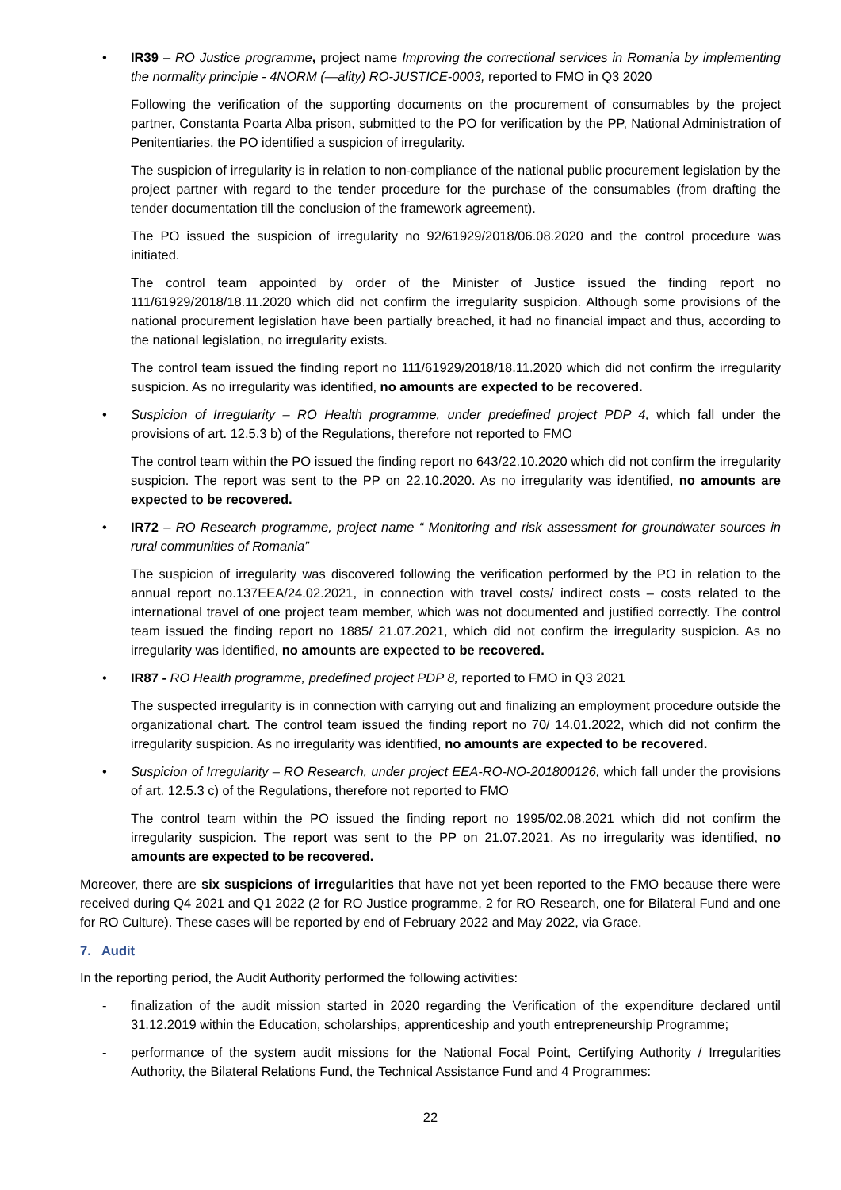• IR39 – RO Justice programme, project name Improving the correctional services in Romania by implementing the normality principle - 4NORM (—ality) RO-JUSTICE-0003, reported to FMO in Q3 2020
Following the verification of the supporting documents on the procurement of consumables by the project partner, Constanta Poarta Alba prison, submitted to the PO for verification by the PP, National Administration of Penitentiaries, the PO identified a suspicion of irregularity.
The suspicion of irregularity is in relation to non-compliance of the national public procurement legislation by the project partner with regard to the tender procedure for the purchase of the consumables (from drafting the tender documentation till the conclusion of the framework agreement).
The PO issued the suspicion of irregularity no 92/61929/2018/06.08.2020 and the control procedure was initiated.
The control team appointed by order of the Minister of Justice issued the finding report no 111/61929/2018/18.11.2020 which did not confirm the irregularity suspicion. Although some provisions of the national procurement legislation have been partially breached, it had no financial impact and thus, according to the national legislation, no irregularity exists.
The control team issued the finding report no 111/61929/2018/18.11.2020 which did not confirm the irregularity suspicion. As no irregularity was identified, no amounts are expected to be recovered.
• Suspicion of Irregularity – RO Health programme, under predefined project PDP 4, which fall under the provisions of art. 12.5.3 b) of the Regulations, therefore not reported to FMO
The control team within the PO issued the finding report no 643/22.10.2020 which did not confirm the irregularity suspicion. The report was sent to the PP on 22.10.2020. As no irregularity was identified, no amounts are expected to be recovered.
• IR72 – RO Research programme, project name “ Monitoring and risk assessment for groundwater sources in rural communities of Romania”
The suspicion of irregularity was discovered following the verification performed by the PO in relation to the annual report no.137EEA/24.02.2021, in connection with travel costs/ indirect costs – costs related to the international travel of one project team member, which was not documented and justified correctly. The control team issued the finding report no 1885/ 21.07.2021, which did not confirm the irregularity suspicion. As no irregularity was identified, no amounts are expected to be recovered.
• IR87 - RO Health programme, predefined project PDP 8, reported to FMO in Q3 2021
The suspected irregularity is in connection with carrying out and finalizing an employment procedure outside the organizational chart. The control team issued the finding report no 70/ 14.01.2022, which did not confirm the irregularity suspicion. As no irregularity was identified, no amounts are expected to be recovered.
• Suspicion of Irregularity – RO Research, under project EEA-RO-NO-201800126, which fall under the provisions of art. 12.5.3 c) of the Regulations, therefore not reported to FMO
The control team within the PO issued the finding report no 1995/02.08.2021 which did not confirm the irregularity suspicion. The report was sent to the PP on 21.07.2021. As no irregularity was identified, no amounts are expected to be recovered.
Moreover, there are six suspicions of irregularities that have not yet been reported to the FMO because there were received during Q4 2021 and Q1 2022 (2 for RO Justice programme, 2 for RO Research, one for Bilateral Fund and one for RO Culture). These cases will be reported by end of February 2022 and May 2022, via Grace.
7. Audit
In the reporting period, the Audit Authority performed the following activities:
- finalization of the audit mission started in 2020 regarding the Verification of the expenditure declared until 31.12.2019 within the Education, scholarships, apprenticeship and youth entrepreneurship Programme;
- performance of the system audit missions for the National Focal Point, Certifying Authority / Irregularities Authority, the Bilateral Relations Fund, the Technical Assistance Fund and 4 Programmes:
22